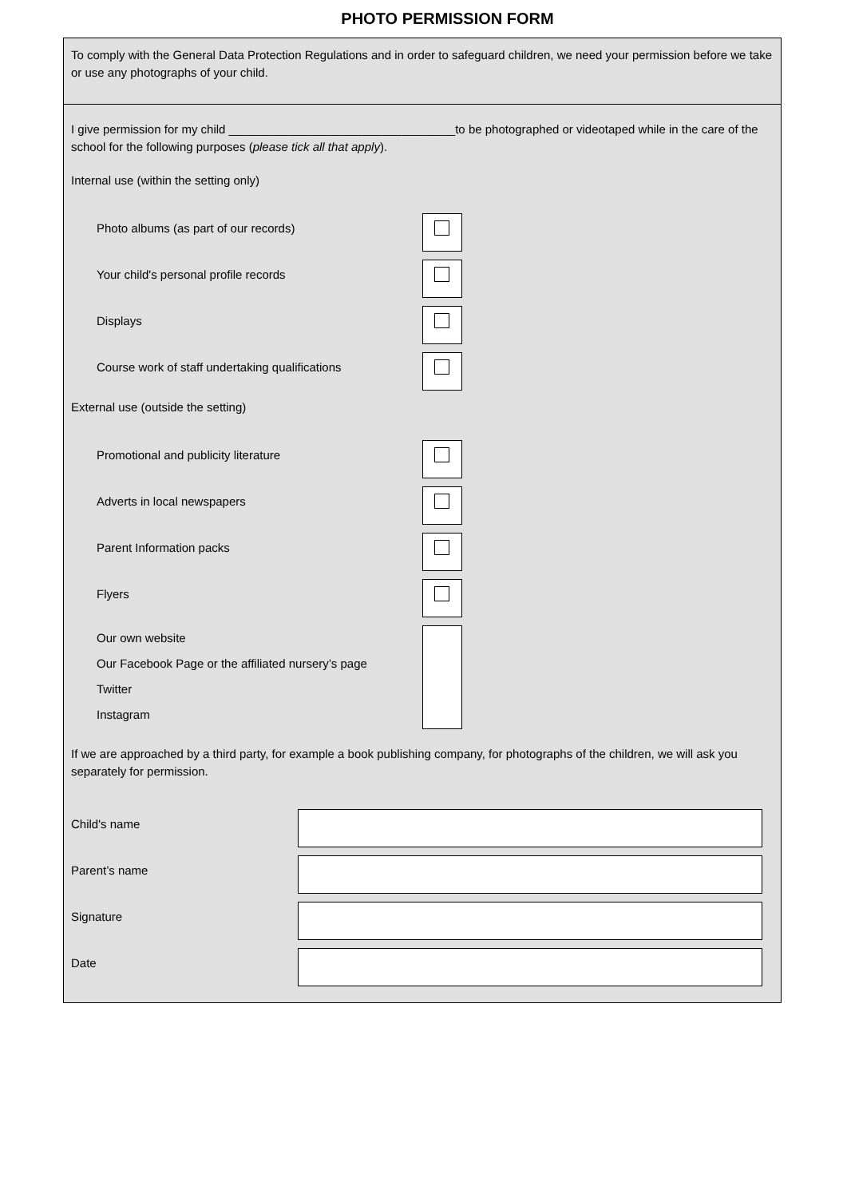PHOTO PERMISSION FORM
To comply with the General Data Protection Regulations and in order to safeguard children, we need your permission before we take or use any photographs of your child.
I give permission for my child __________________________________to be photographed or videotaped while in the care of the school for the following purposes (please tick all that apply).
Internal use (within the setting only)
Photo albums (as part of our records)
Your child's personal profile records
Displays
Course work of staff undertaking qualifications
External use (outside the setting)
Promotional and publicity literature
Adverts in local newspapers
Parent Information packs
Flyers
Our own website
Our Facebook Page or the affiliated nursery’s page
Twitter
Instagram
If we are approached by a third party, for example a book publishing company, for photographs of the children, we will ask you separately for permission.
Child's name
Parent’s name
Signature
Date